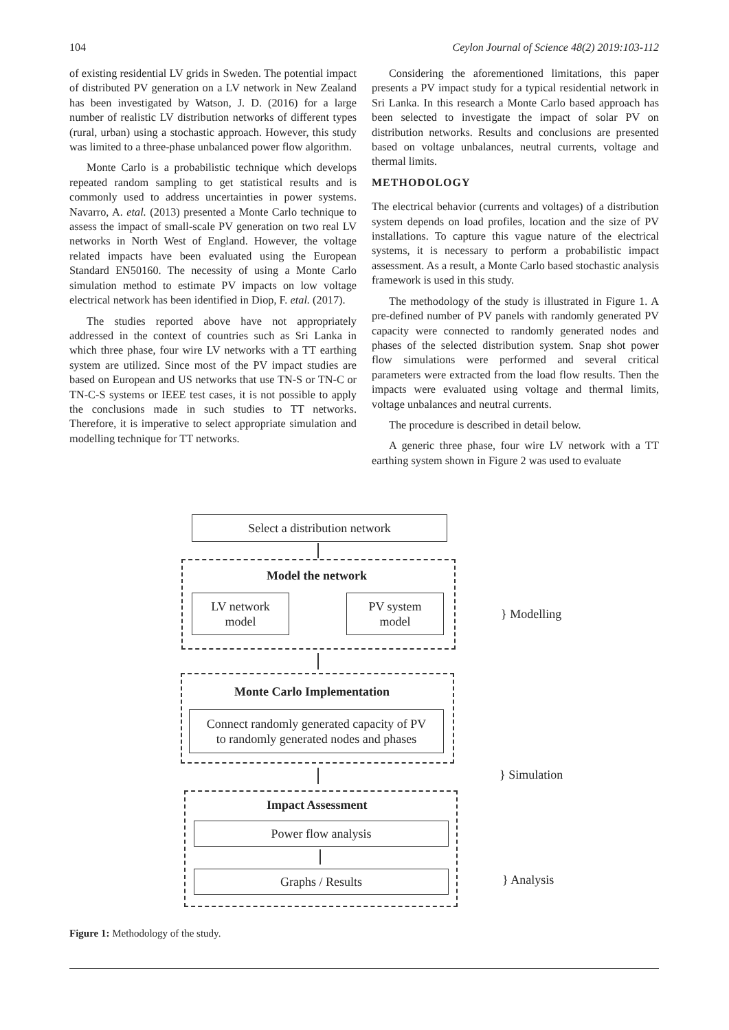104 Ceylon Journal of Science 48(2) 2019:103-112
of existing residential LV grids in Sweden. The potential impact of distributed PV generation on a LV network in New Zealand has been investigated by Watson, J. D. (2016) for a large number of realistic LV distribution networks of different types (rural, urban) using a stochastic approach. However, this study was limited to a three-phase unbalanced power flow algorithm.
Monte Carlo is a probabilistic technique which develops repeated random sampling to get statistical results and is commonly used to address uncertainties in power systems. Navarro, A. etal. (2013) presented a Monte Carlo technique to assess the impact of small-scale PV generation on two real LV networks in North West of England. However, the voltage related impacts have been evaluated using the European Standard EN50160. The necessity of using a Monte Carlo simulation method to estimate PV impacts on low voltage electrical network has been identified in Diop, F. etal. (2017).
The studies reported above have not appropriately addressed in the context of countries such as Sri Lanka in which three phase, four wire LV networks with a TT earthing system are utilized. Since most of the PV impact studies are based on European and US networks that use TN-S or TN-C or TN-C-S systems or IEEE test cases, it is not possible to apply the conclusions made in such studies to TT networks. Therefore, it is imperative to select appropriate simulation and modelling technique for TT networks.
Considering the aforementioned limitations, this paper presents a PV impact study for a typical residential network in Sri Lanka. In this research a Monte Carlo based approach has been selected to investigate the impact of solar PV on distribution networks. Results and conclusions are presented based on voltage unbalances, neutral currents, voltage and thermal limits.
METHODOLOGY
The electrical behavior (currents and voltages) of a distribution system depends on load profiles, location and the size of PV installations. To capture this vague nature of the electrical systems, it is necessary to perform a probabilistic impact assessment. As a result, a Monte Carlo based stochastic analysis framework is used in this study.
The methodology of the study is illustrated in Figure 1. A pre-defined number of PV panels with randomly generated PV capacity were connected to randomly generated nodes and phases of the selected distribution system. Snap shot power flow simulations were performed and several critical parameters were extracted from the load flow results. Then the impacts were evaluated using voltage and thermal limits, voltage unbalances and neutral currents.
The procedure is described in detail below.
A generic three phase, four wire LV network with a TT earthing system shown in Figure 2 was used to evaluate
Select a distribution network
Model the network
LV network
model
PV system
model
} Modelling
Monte Carlo Implementation
Connect randomly generated capacity of PV
to randomly generated nodes and phases
} Simulation
Impact Assessment
Power flow analysis
Graphs / Results } Analysis
Figure 1: Methodology of the study.